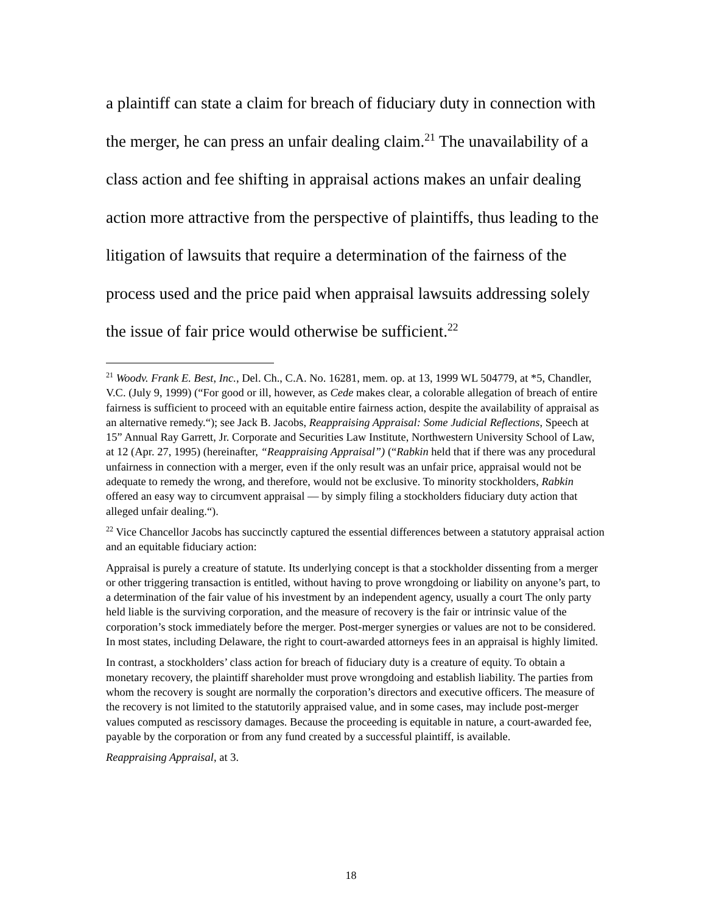a plaintiff can state a claim for breach of fiduciary duty in connection with the merger, he can press an unfair dealing claim.<sup>21</sup> The unavailability of a class action and fee shifting in appraisal actions makes an unfair dealing action more attractive from the perspective of plaintiffs, thus leading to the litigation of lawsuits that require a determination of the fairness of the process used and the price paid when appraisal lawsuits addressing solely the issue of fair price would otherwise be sufficient.<sup>22</sup>
<sup>21</sup> Woodv. Frank E. Best, Inc., Del. Ch., C.A. No. 16281, mem. op. at 13, 1999 WL 504779, at *5, Chandler, V.C. (July 9, 1999) (“For good or ill, however, as Cede makes clear, a colorable allegation of breach of entire fairness is sufficient to proceed with an equitable entire fairness action, despite the availability of appraisal as an alternative remedy.“); see Jack B. Jacobs, Reappraising Appraisal: Some Judicial Reflections, Speech at 15” Annual Ray Garrett, Jr. Corporate and Securities Law Institute, Northwestern University School of Law, at 12 (Apr. 27, 1995) (hereinafter, “Reappraising Appraisal”) (“Rabkin held that if there was any procedural unfairness in connection with a merger, even if the only result was an unfair price, appraisal would not be adequate to remedy the wrong, and therefore, would not be exclusive. To minority stockholders, Rabkin offered an easy way to circumvent appraisal — by simply filing a stockholders fiduciary duty action that alleged unfair dealing.“).
<sup>22</sup> Vice Chancellor Jacobs has succinctly captured the essential differences between a statutory appraisal action and an equitable fiduciary action:
Appraisal is purely a creature of statute. Its underlying concept is that a stockholder dissenting from a merger or other triggering transaction is entitled, without having to prove wrongdoing or liability on anyone’s part, to a determination of the fair value of his investment by an independent agency, usually a court The only party held liable is the surviving corporation, and the measure of recovery is the fair or intrinsic value of the corporation’s stock immediately before the merger. Post-merger synergies or values are not to be considered. In most states, including Delaware, the right to court-awarded attorneys fees in an appraisal is highly limited.
In contrast, a stockholders’ class action for breach of fiduciary duty is a creature of equity. To obtain a monetary recovery, the plaintiff shareholder must prove wrongdoing and establish liability. The parties from whom the recovery is sought are normally the corporation’s directors and executive officers. The measure of the recovery is not limited to the statutorily appraised value, and in some cases, may include post-merger values computed as rescissory damages. Because the proceeding is equitable in nature, a court-awarded fee, payable by the corporation or from any fund created by a successful plaintiff, is available.
Reappraising Appraisal, at 3.
18